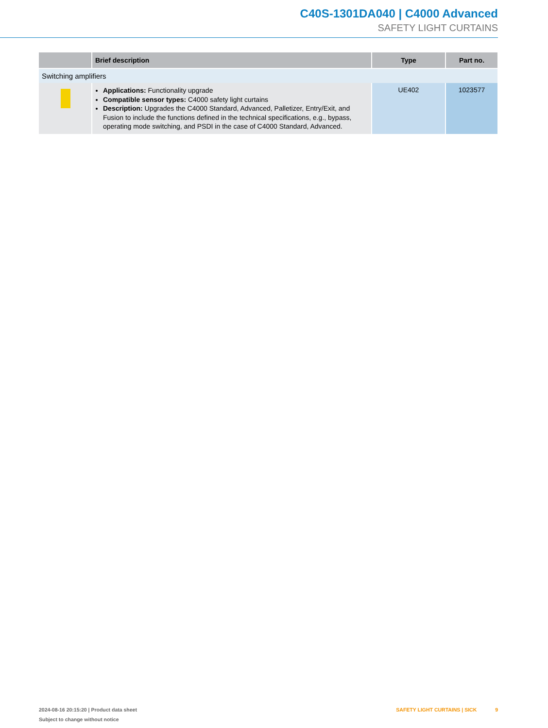C40S-1301DA040 | C4000 Advanced
SAFETY LIGHT CURTAINS
| | Brief description | Type | Part no. |
| --- | --- | --- | --- |
| Switching amplifiers | | | |
| | Applications: Functionality upgrade Compatible sensor types: C4000 safety light curtains Description: Upgrades the C4000 Standard, Advanced, Palletizer, Entry/Exit, and Fusion to include the functions defined in the technical specifications, e.g., bypass, operating mode switching, and PSDI in the case of C4000 Standard, Advanced. | UE402 | 1023577 |
2024-08-16 20:15:20 | Product data sheet
Subject to change without notice
SAFETY LIGHT CURTAINS | SICK 9